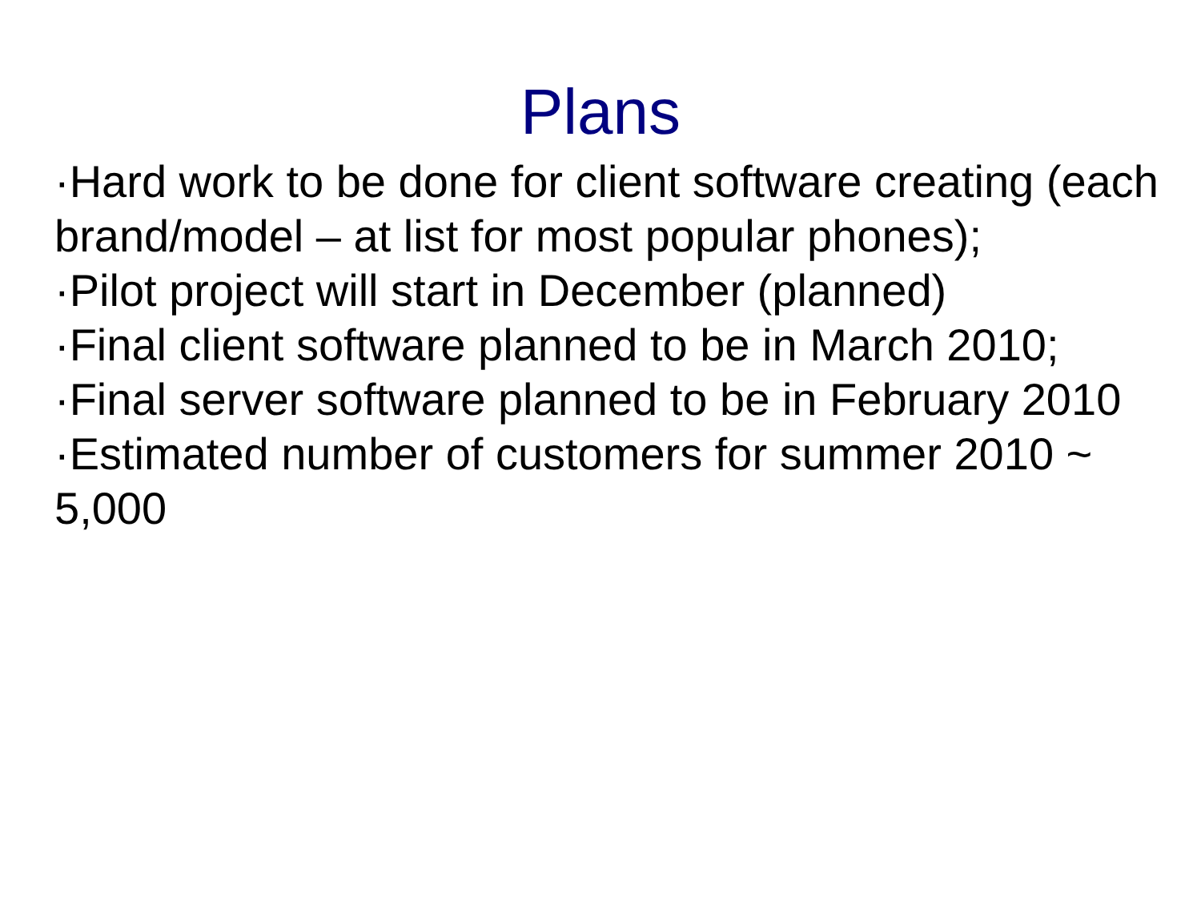Plans
·Hard work to be done for client software creating (each brand/model – at list for most popular phones);
·Pilot project will start in December (planned)
·Final client software planned to be in March 2010;
·Final server software planned to be in February 2010
·Estimated number of customers for summer 2010 ~ 5,000